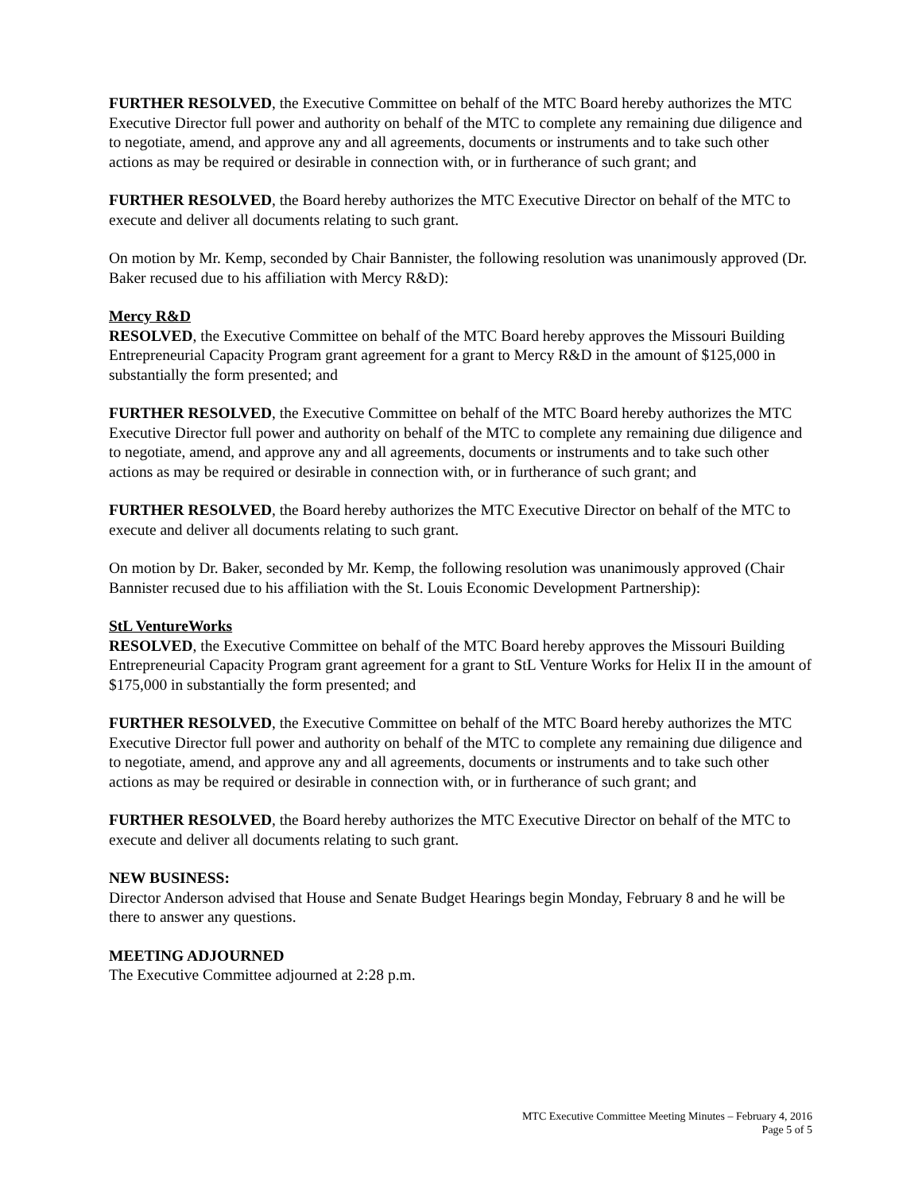FURTHER RESOLVED, the Executive Committee on behalf of the MTC Board hereby authorizes the MTC Executive Director full power and authority on behalf of the MTC to complete any remaining due diligence and to negotiate, amend, and approve any and all agreements, documents or instruments and to take such other actions as may be required or desirable in connection with, or in furtherance of such grant; and
FURTHER RESOLVED, the Board hereby authorizes the MTC Executive Director on behalf of the MTC to execute and deliver all documents relating to such grant.
On motion by Mr. Kemp, seconded by Chair Bannister, the following resolution was unanimously approved (Dr. Baker recused due to his affiliation with Mercy R&D):
Mercy R&D
RESOLVED, the Executive Committee on behalf of the MTC Board hereby approves the Missouri Building Entrepreneurial Capacity Program grant agreement for a grant to Mercy R&D in the amount of $125,000 in substantially the form presented; and
FURTHER RESOLVED, the Executive Committee on behalf of the MTC Board hereby authorizes the MTC Executive Director full power and authority on behalf of the MTC to complete any remaining due diligence and to negotiate, amend, and approve any and all agreements, documents or instruments and to take such other actions as may be required or desirable in connection with, or in furtherance of such grant; and
FURTHER RESOLVED, the Board hereby authorizes the MTC Executive Director on behalf of the MTC to execute and deliver all documents relating to such grant.
On motion by Dr. Baker, seconded by Mr. Kemp, the following resolution was unanimously approved (Chair Bannister recused due to his affiliation with the St. Louis Economic Development Partnership):
StL VentureWorks
RESOLVED, the Executive Committee on behalf of the MTC Board hereby approves the Missouri Building Entrepreneurial Capacity Program grant agreement for a grant to StL Venture Works for Helix II in the amount of $175,000 in substantially the form presented; and
FURTHER RESOLVED, the Executive Committee on behalf of the MTC Board hereby authorizes the MTC Executive Director full power and authority on behalf of the MTC to complete any remaining due diligence and to negotiate, amend, and approve any and all agreements, documents or instruments and to take such other actions as may be required or desirable in connection with, or in furtherance of such grant; and
FURTHER RESOLVED, the Board hereby authorizes the MTC Executive Director on behalf of the MTC to execute and deliver all documents relating to such grant.
NEW BUSINESS:
Director Anderson advised that House and Senate Budget Hearings begin Monday, February 8 and he will be there to answer any questions.
MEETING ADJOURNED
The Executive Committee adjourned at 2:28 p.m.
MTC Executive Committee Meeting Minutes – February 4, 2016
Page 5 of 5